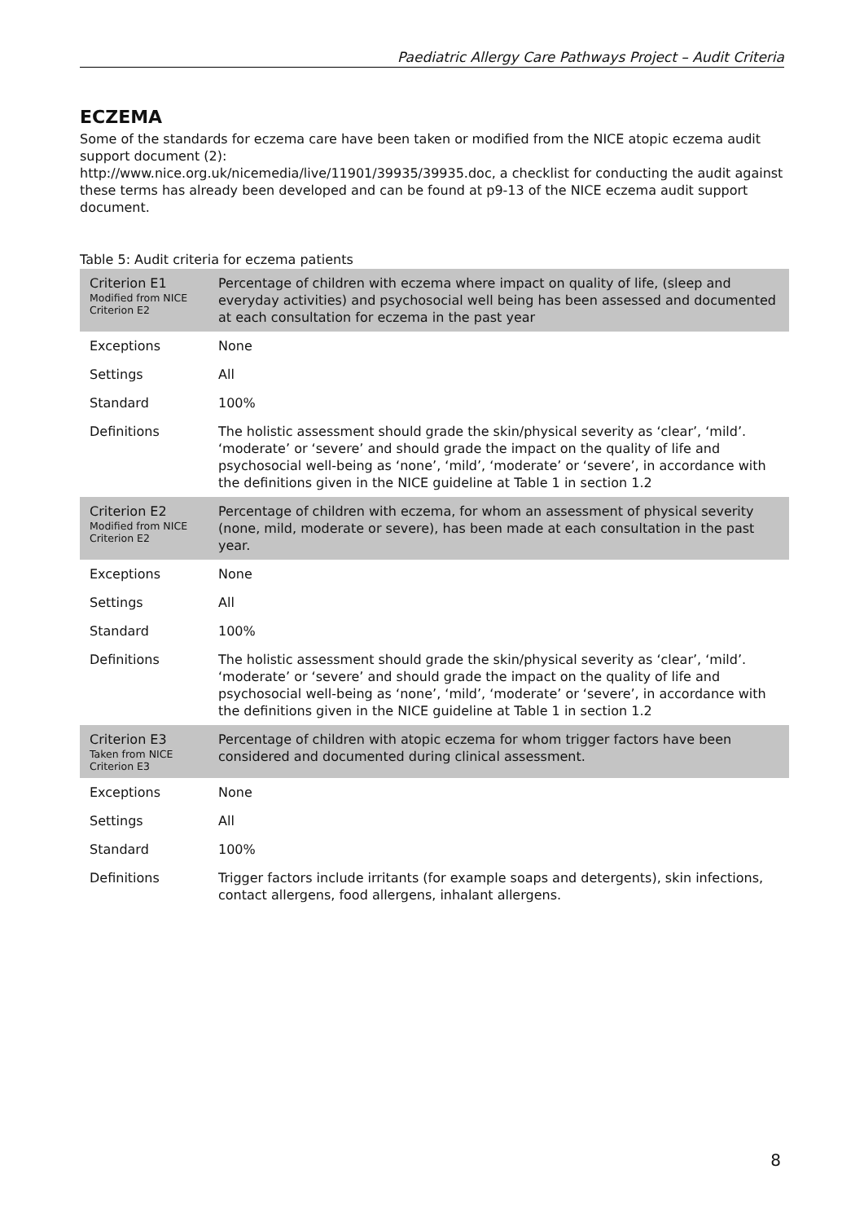Paediatric Allergy Care Pathways Project – Audit Criteria
ECZEMA
Some of the standards for eczema care have been taken or modified from the NICE atopic eczema audit support document (2):
http://www.nice.org.uk/nicemedia/live/11901/39935/39935.doc, a checklist for conducting the audit against these terms has already been developed and can be found at p9-13 of the NICE eczema audit support document.
Table 5: Audit criteria for eczema patients
| Criterion E1 Modified from NICE Criterion E2 | Percentage of children with eczema where impact on quality of life, (sleep and everyday activities) and psychosocial well being has been assessed and documented at each consultation for eczema in the past year |
| Exceptions | None |
| Settings | All |
| Standard | 100% |
| Definitions | The holistic assessment should grade the skin/physical severity as ‘clear’, ‘mild’. ‘moderate’ or ‘severe’ and should grade the impact on the quality of life and psychosocial well-being as ‘none’, ‘mild’, ‘moderate’ or ‘severe’, in accordance with the definitions given in the NICE guideline at Table 1 in section 1.2 |
| Criterion E2 Modified from NICE Criterion E2 | Percentage of children with eczema, for whom an assessment of physical severity (none, mild, moderate or severe), has been made at each consultation in the past year. |
| Exceptions | None |
| Settings | All |
| Standard | 100% |
| Definitions | The holistic assessment should grade the skin/physical severity as ‘clear’, ‘mild’. ‘moderate’ or ‘severe’ and should grade the impact on the quality of life and psychosocial well-being as ‘none’, ‘mild’, ‘moderate’ or ‘severe’, in accordance with the definitions given in the NICE guideline at Table 1 in section 1.2 |
| Criterion E3 Taken from NICE Criterion E3 | Percentage of children with atopic eczema for whom trigger factors have been considered and documented during clinical assessment. |
| Exceptions | None |
| Settings | All |
| Standard | 100% |
| Definitions | Trigger factors include irritants (for example soaps and detergents), skin infections, contact allergens, food allergens, inhalant allergens. |
8